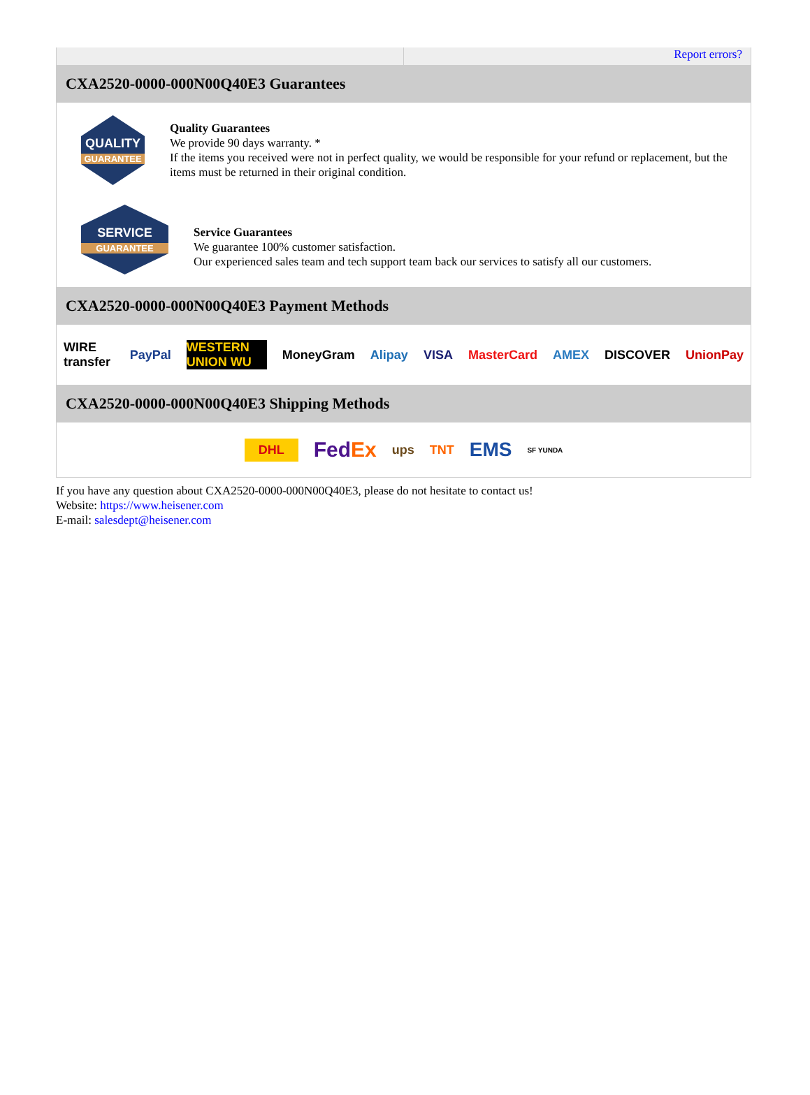Report errors?
CXA2520-0000-000N00Q40E3 Guarantees
QUALITY
GUARANTEE
Quality Guarantees
We provide 90 days warranty. *
If the items you received were not in perfect quality, we would be responsible for your refund or replacement, but the items must be returned in their original condition.
SERVICE
GUARANTEE
Service Guarantees
We guarantee 100% customer satisfaction.
Our experienced sales team and tech support team back our services to satisfy all our customers.
CXA2520-0000-000N00Q40E3 Payment Methods
WIRE transfer PayPal WESTERN UNION WU MoneyGram Alipay VISA MasterCard AMEX DISCOVER UnionPay
CXA2520-0000-000N00Q40E3 Shipping Methods
DHL FedEx ups TNT EMS SF YUNDA
If you have any question about CXA2520-0000-000N00Q40E3, please do not hesitate to contact us!
Website: https://www.heisener.com
E-mail: salesdept@heisener.com